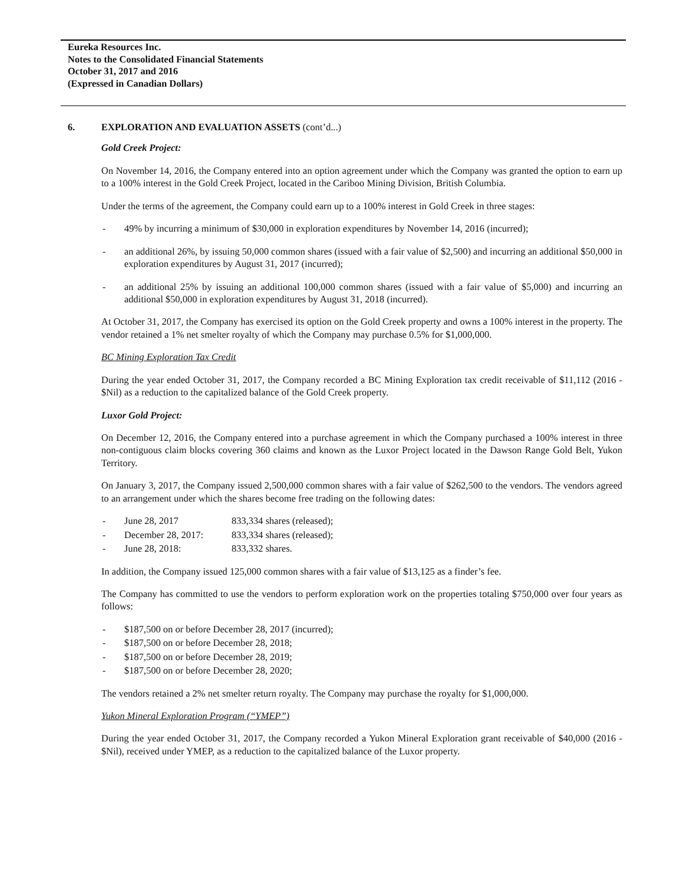Eureka Resources Inc.
Notes to the Consolidated Financial Statements
October 31, 2017 and 2016
(Expressed in Canadian Dollars)
6. EXPLORATION AND EVALUATION ASSETS (cont’d...)
Gold Creek Project:
On November 14, 2016, the Company entered into an option agreement under which the Company was granted the option to earn up to a 100% interest in the Gold Creek Project, located in the Cariboo Mining Division, British Columbia.
Under the terms of the agreement, the Company could earn up to a 100% interest in Gold Creek in three stages:
- 49% by incurring a minimum of $30,000 in exploration expenditures by November 14, 2016 (incurred);
- an additional 26%, by issuing 50,000 common shares (issued with a fair value of $2,500) and incurring an additional $50,000 in exploration expenditures by August 31, 2017 (incurred);
- an additional 25% by issuing an additional 100,000 common shares (issued with a fair value of $5,000) and incurring an additional $50,000 in exploration expenditures by August 31, 2018 (incurred).
At October 31, 2017, the Company has exercised its option on the Gold Creek property and owns a 100% interest in the property. The vendor retained a 1% net smelter royalty of which the Company may purchase 0.5% for $1,000,000.
BC Mining Exploration Tax Credit
During the year ended October 31, 2017, the Company recorded a BC Mining Exploration tax credit receivable of $11,112 (2016 - $Nil) as a reduction to the capitalized balance of the Gold Creek property.
Luxor Gold Project:
On December 12, 2016, the Company entered into a purchase agreement in which the Company purchased a 100% interest in three non-contiguous claim blocks covering 360 claims and known as the Luxor Project located in the Dawson Range Gold Belt, Yukon Territory.
On January 3, 2017, the Company issued 2,500,000 common shares with a fair value of $262,500 to the vendors. The vendors agreed to an arrangement under which the shares become free trading on the following dates:
- June 28, 2017 833,334 shares (released);
- December 28, 2017: 833,334 shares (released);
- June 28, 2018: 833,332 shares.
In addition, the Company issued 125,000 common shares with a fair value of $13,125 as a finder’s fee.
The Company has committed to use the vendors to perform exploration work on the properties totaling $750,000 over four years as follows:
- $187,500 on or before December 28, 2017 (incurred);
- $187,500 on or before December 28, 2018;
- $187,500 on or before December 28, 2019;
- $187,500 on or before December 28, 2020;
The vendors retained a 2% net smelter return royalty. The Company may purchase the royalty for $1,000,000.
Yukon Mineral Exploration Program (“YMEP”)
During the year ended October 31, 2017, the Company recorded a Yukon Mineral Exploration grant receivable of $40,000 (2016 - $Nil), received under YMEP, as a reduction to the capitalized balance of the Luxor property.